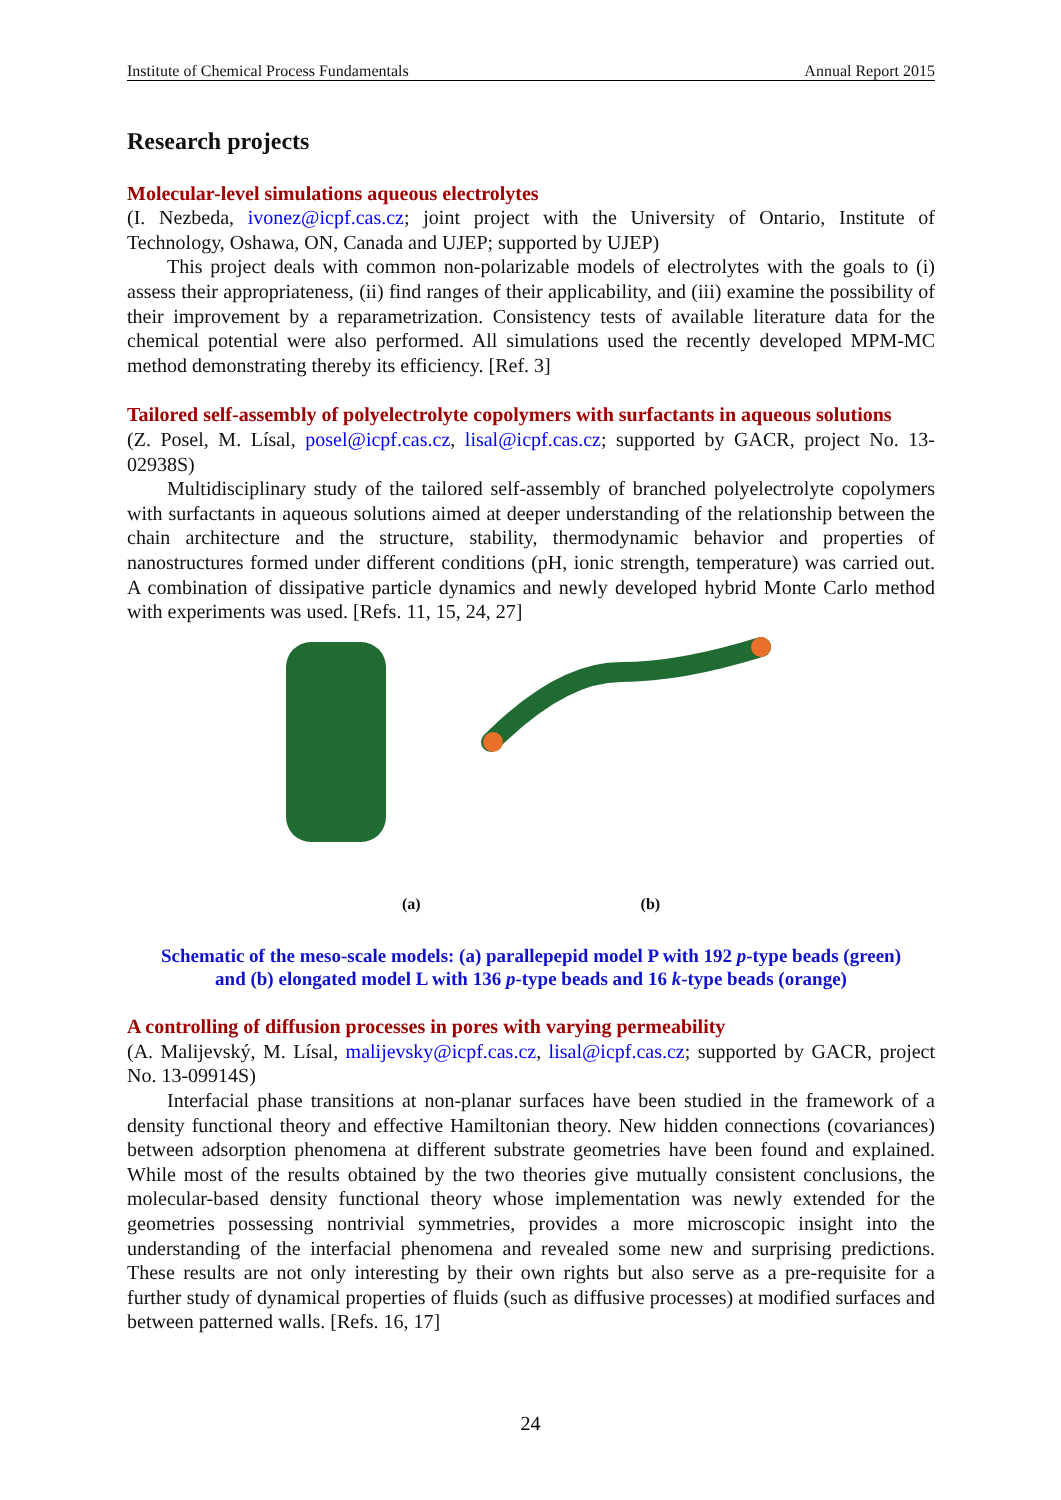Institute of Chemical Process Fundamentals Annual Report 2015
Research projects
Molecular-level simulations aqueous electrolytes
(I. Nezbeda, ivonez@icpf.cas.cz; joint project with the University of Ontario, Institute of Technology, Oshawa, ON, Canada and UJEP; supported by UJEP)
This project deals with common non-polarizable models of electrolytes with the goals to (i) assess their appropriateness, (ii) find ranges of their applicability, and (iii) examine the possibility of their improvement by a reparametrization. Consistency tests of available literature data for the chemical potential were also performed. All simulations used the recently developed MPM-MC method demonstrating thereby its efficiency. [Ref. 3]
Tailored self-assembly of polyelectrolyte copolymers with surfactants in aqueous solutions
(Z. Posel, M. Lísal, posel@icpf.cas.cz, lisal@icpf.cas.cz; supported by GACR, project No. 13-02938S)
Multidisciplinary study of the tailored self-assembly of branched polyelectrolyte copolymers with surfactants in aqueous solutions aimed at deeper understanding of the relationship between the chain architecture and the structure, stability, thermodynamic behavior and properties of nanostructures formed under different conditions (pH, ionic strength, temperature) was carried out. A combination of dissipative particle dynamics and newly developed hybrid Monte Carlo method with experiments was used. [Refs. 11, 15, 24, 27]
(a) (b)
Schematic of the meso-scale models: (a) parallepepid model P with 192 p-type beads (green)
and (b) elongated model L with 136 p-type beads and 16 k-type beads (orange)
A controlling of diffusion processes in pores with varying permeability
(A. Malijevský, M. Lísal, malijevsky@icpf.cas.cz, lisal@icpf.cas.cz; supported by GACR, project No. 13-09914S)
Interfacial phase transitions at non-planar surfaces have been studied in the framework of a density functional theory and effective Hamiltonian theory. New hidden connections (covariances) between adsorption phenomena at different substrate geometries have been found and explained. While most of the results obtained by the two theories give mutually consistent conclusions, the molecular-based density functional theory whose implementation was newly extended for the geometries possessing nontrivial symmetries, provides a more microscopic insight into the understanding of the interfacial phenomena and revealed some new and surprising predictions. These results are not only interesting by their own rights but also serve as a pre-requisite for a further study of dynamical properties of fluids (such as diffusive processes) at modified surfaces and between patterned walls. [Refs. 16, 17]
24